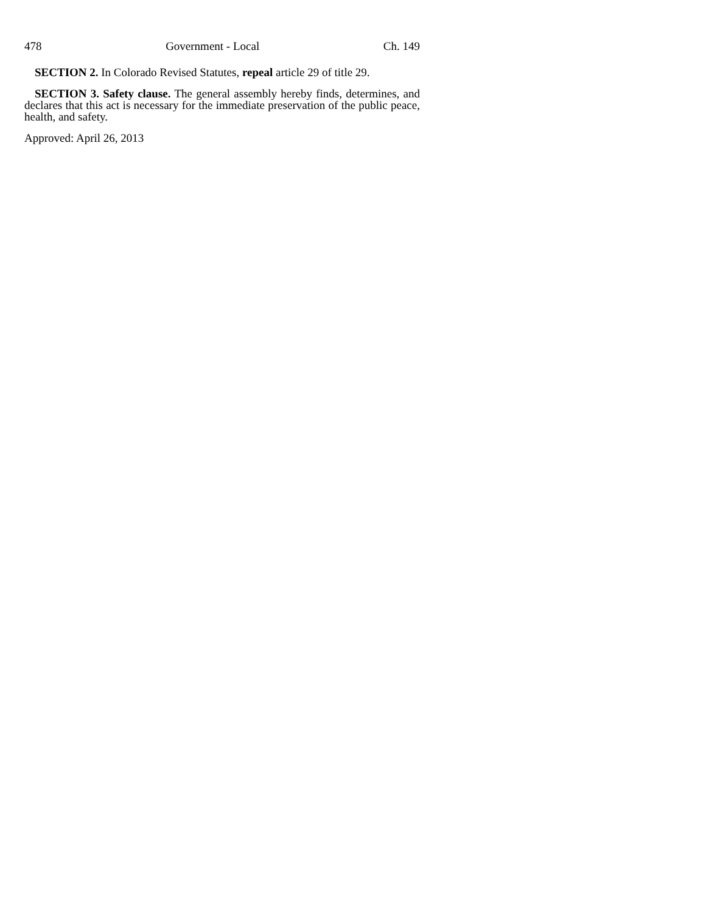478 Government - Local Ch. 149
SECTION 2. In Colorado Revised Statutes, repeal article 29 of title 29.
SECTION 3. Safety clause. The general assembly hereby finds, determines, and declares that this act is necessary for the immediate preservation of the public peace, health, and safety.
Approved: April 26, 2013